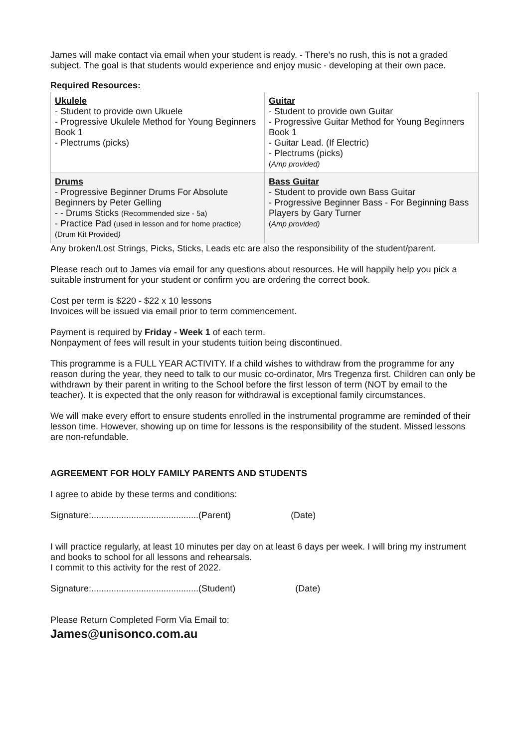James will make contact via email when your student is ready. - There’s no rush, this is not a graded subject. The goal is that students would experience and enjoy music - developing at their own pace.
Required Resources:
| Ukulele - Student to provide own Ukuele - Progressive Ukulele Method for Young Beginners Book 1 - Plectrums (picks) | Guitar - Student to provide own Guitar - Progressive Guitar Method for Young Beginners Book 1 - Guitar Lead. (If Electric) - Plectrums (picks) ( Amp provided) |
| Drums - Progressive Beginner Drums For Absolute Beginners by Peter Gelling - - Drums Sticks (Recommended size - 5a) - Practice Pad (used in lesson and for home practice) (Drum Kit Provided ) | Bass Guitar - Student to provide own Bass Guitar - Progressive Beginner Bass - For Beginning Bass Players by Gary Turner ( Amp provided) |
Any broken/Lost Strings, Picks, Sticks, Leads etc are also the responsibility of the student/parent.
Please reach out to James via email for any questions about resources. He will happily help you pick a suitable instrument for your student or confirm you are ordering the correct book.
Cost per term is $220 - $22 x 10 lessons
Invoices will be issued via email prior to term commencement.
Payment is required by Friday - Week 1 of each term.
Nonpayment of fees will result in your students tuition being discontinued.
This programme is a FULL YEAR ACTIVITY. If a child wishes to withdraw from the programme for any reason during the year, they need to talk to our music co-ordinator, Mrs Tregenza first. Children can only be withdrawn by their parent in writing to the School before the first lesson of term (NOT by email to the teacher). It is expected that the only reason for withdrawal is exceptional family circumstances.
We will make every effort to ensure students enrolled in the instrumental programme are reminded of their lesson time. However, showing up on time for lessons is the responsibility of the student. Missed lessons are non-refundable.
AGREEMENT FOR HOLY FAMILY PARENTS AND STUDENTS
I agree to abide by these terms and conditions:
Signature:...........................................(Parent) (Date)
I will practice regularly, at least 10 minutes per day on at least 6 days per week. I will bring my instrument and books to school for all lessons and rehearsals.
I commit to this activity for the rest of 2022.
Signature:...........................................(Student) (Date)
Please Return Completed Form Via Email to:
James@unisonco.com.au